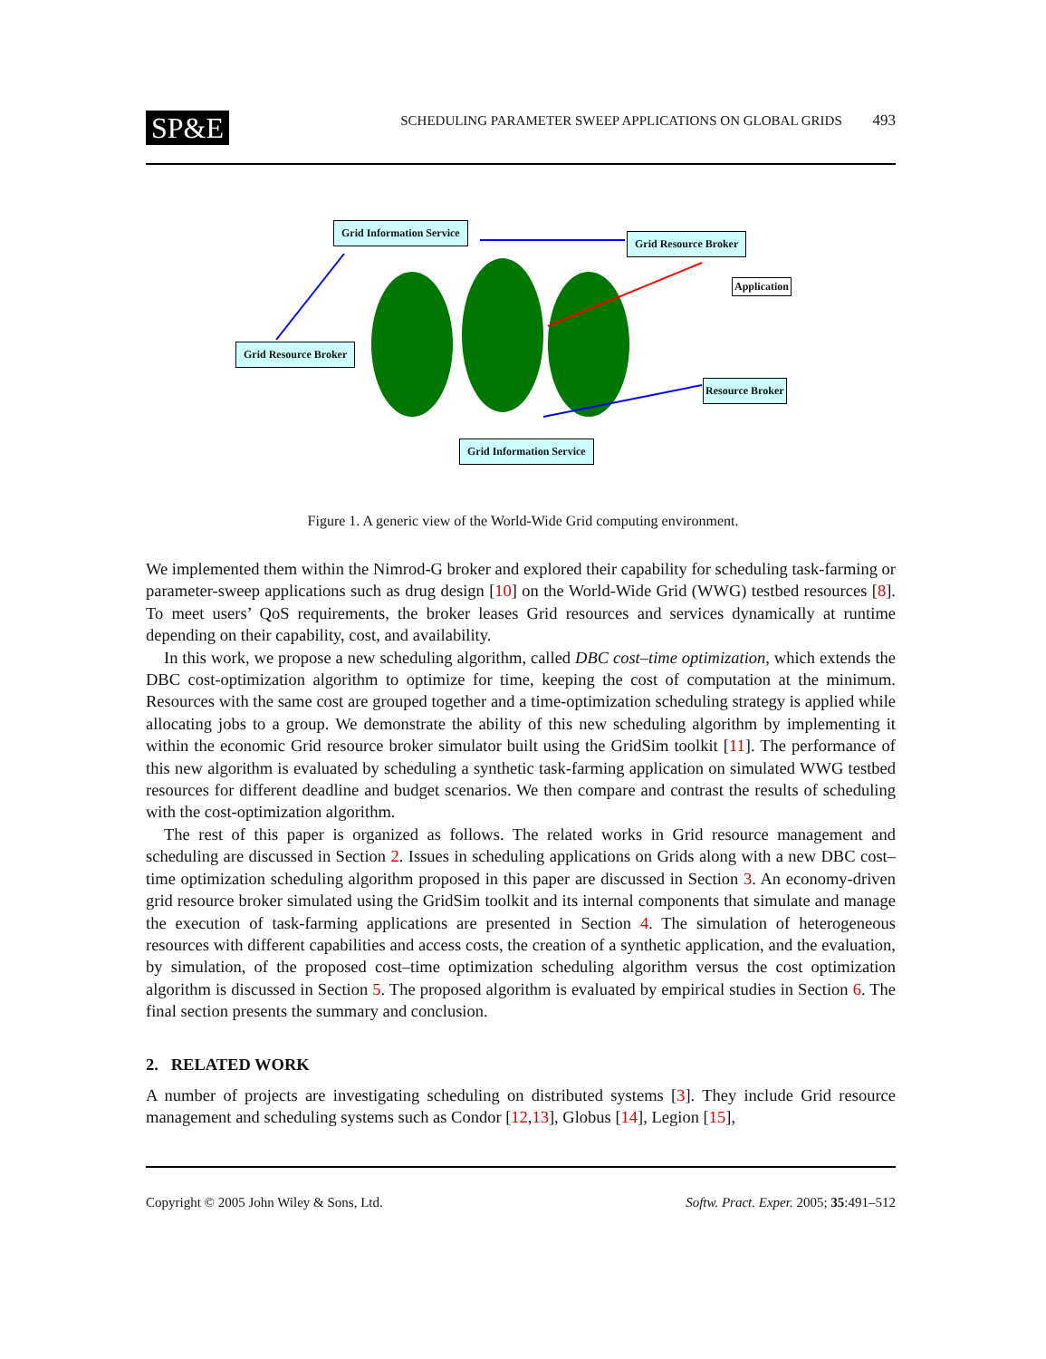SP&E
SCHEDULING PARAMETER SWEEP APPLICATIONS ON GLOBAL GRIDS 493
Grid Information Service
Grid Resource Broker
Application
Grid Resource Broker
Resource Broker
Grid Information Service
Figure 1. A generic view of the World-Wide Grid computing environment.
We implemented them within the Nimrod-G broker and explored their capability for scheduling task-farming or parameter-sweep applications such as drug design [10] on the World-Wide Grid (WWG) testbed resources [8]. To meet users’ QoS requirements, the broker leases Grid resources and services dynamically at runtime depending on their capability, cost, and availability.
In this work, we propose a new scheduling algorithm, called DBC cost–time optimization, which extends the DBC cost-optimization algorithm to optimize for time, keeping the cost of computation at the minimum. Resources with the same cost are grouped together and a time-optimization scheduling strategy is applied while allocating jobs to a group. We demonstrate the ability of this new scheduling algorithm by implementing it within the economic Grid resource broker simulator built using the GridSim toolkit [11]. The performance of this new algorithm is evaluated by scheduling a synthetic task-farming application on simulated WWG testbed resources for different deadline and budget scenarios. We then compare and contrast the results of scheduling with the cost-optimization algorithm.
The rest of this paper is organized as follows. The related works in Grid resource management and scheduling are discussed in Section 2. Issues in scheduling applications on Grids along with a new DBC cost–time optimization scheduling algorithm proposed in this paper are discussed in Section 3. An economy-driven grid resource broker simulated using the GridSim toolkit and its internal components that simulate and manage the execution of task-farming applications are presented in Section 4. The simulation of heterogeneous resources with different capabilities and access costs, the creation of a synthetic application, and the evaluation, by simulation, of the proposed cost–time optimization scheduling algorithm versus the cost optimization algorithm is discussed in Section 5. The proposed algorithm is evaluated by empirical studies in Section 6. The final section presents the summary and conclusion.
2. RELATED WORK
A number of projects are investigating scheduling on distributed systems [3]. They include Grid resource management and scheduling systems such as Condor [12,13], Globus [14], Legion [15],
Copyright © 2005 John Wiley & Sons, Ltd. Softw. Pract. Exper. 2005; 35:491–512